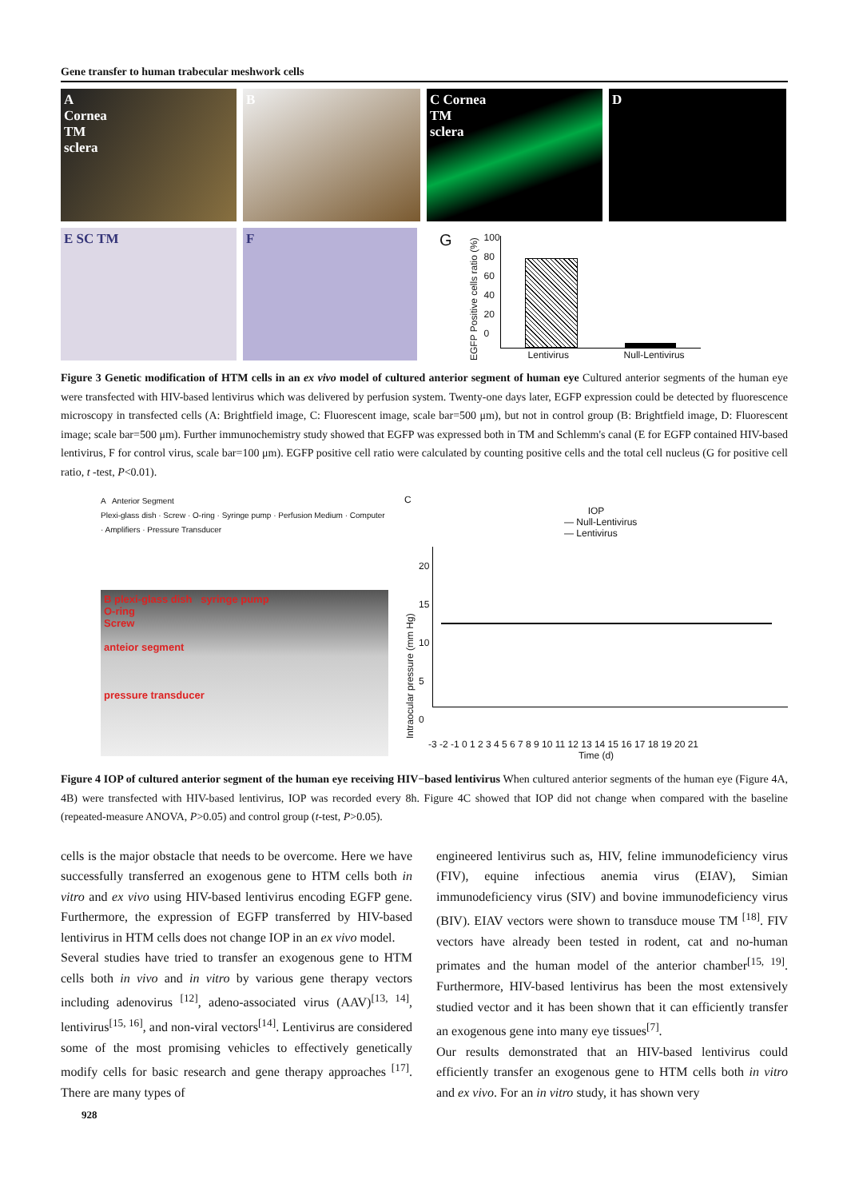Gene transfer to human trabecular meshwork cells
A
Cornea
TM
sclera
B C Cornea
TM
sclera
D
E SC TM F
G
EGFP Positive cells ratio (%)
100
80
60
40
20
0
Lentivirus Null-Lentivirus
Figure 3 Genetic modification of HTM cells in an ex vivo model of cultured anterior segment of human eye Cultured anterior segments of the human eye were transfected with HIV-based lentivirus which was delivered by perfusion system. Twenty-one days later, EGFP expression could be detected by fluorescence microscopy in transfected cells (A: Brightfield image, C: Fluorescent image, scale bar=500 μm), but not in control group (B: Brightfield image, D: Fluorescent image; scale bar=500 μm). Further immunochemistry study showed that EGFP was expressed both in TM and Schlemm's canal (E for EGFP contained HIV-based lentivirus, F for control virus, scale bar=100 μm). EGFP positive cell ratio were calculated by counting positive cells and the total cell nucleus (G for positive cell ratio, t -test, P<0.01).
A Anterior Segment
Plexi-glass dish · Screw · O-ring · Syringe pump · Perfusion Medium · Computer · Amplifiers · Pressure Transducer
B plexi-glass dish syringe pump
O-ring
Screw
anteior segment
pressure transducer
C
IOP
— Null-Lentivirus
— Lentivirus
Intraocular pressure (mm Hg)
20
15
10
5
0
-3 -2 -1 0 1 2 3 4 5 6 7 8 9 10 11 12 13 14 15 16 17 18 19 20 21
Time (d)
Figure 4 IOP of cultured anterior segment of the human eye receiving HIV−based lentivirus When cultured anterior segments of the human eye (Figure 4A, 4B) were transfected with HIV-based lentivirus, IOP was recorded every 8h. Figure 4C showed that IOP did not change when compared with the baseline (repeated-measure ANOVA, P>0.05) and control group (t-test, P>0.05).
cells is the major obstacle that needs to be overcome. Here we have successfully transferred an exogenous gene to HTM cells both in vitro and ex vivo using HIV-based lentivirus encoding EGFP gene. Furthermore, the expression of EGFP transferred by HIV-based lentivirus in HTM cells does not change IOP in an ex vivo model.
Several studies have tried to transfer an exogenous gene to HTM cells both in vivo and in vitro by various gene therapy vectors including adenovirus <sup>[12]</sup>, adeno-associated virus (AAV)<sup>[13, 14]</sup>, lentivirus<sup>[15, 16]</sup>, and non-viral vectors<sup>[14]</sup>. Lentivirus are considered some of the most promising vehicles to effectively genetically modify cells for basic research and gene therapy approaches <sup>[17]</sup>. There are many types of
engineered lentivirus such as, HIV, feline immunodeficiency virus (FIV), equine infectious anemia virus (EIAV), Simian immunodeficiency virus (SIV) and bovine immunodeficiency virus (BIV). EIAV vectors were shown to transduce mouse TM <sup>[18]</sup>. FIV vectors have already been tested in rodent, cat and no-human primates and the human model of the anterior chamber<sup>[15, 19]</sup>. Furthermore, HIV-based lentivirus has been the most extensively studied vector and it has been shown that it can efficiently transfer an exogenous gene into many eye tissues<sup>[7]</sup>.
Our results demonstrated that an HIV-based lentivirus could efficiently transfer an exogenous gene to HTM cells both in vitro and ex vivo. For an in vitro study, it has shown very
928